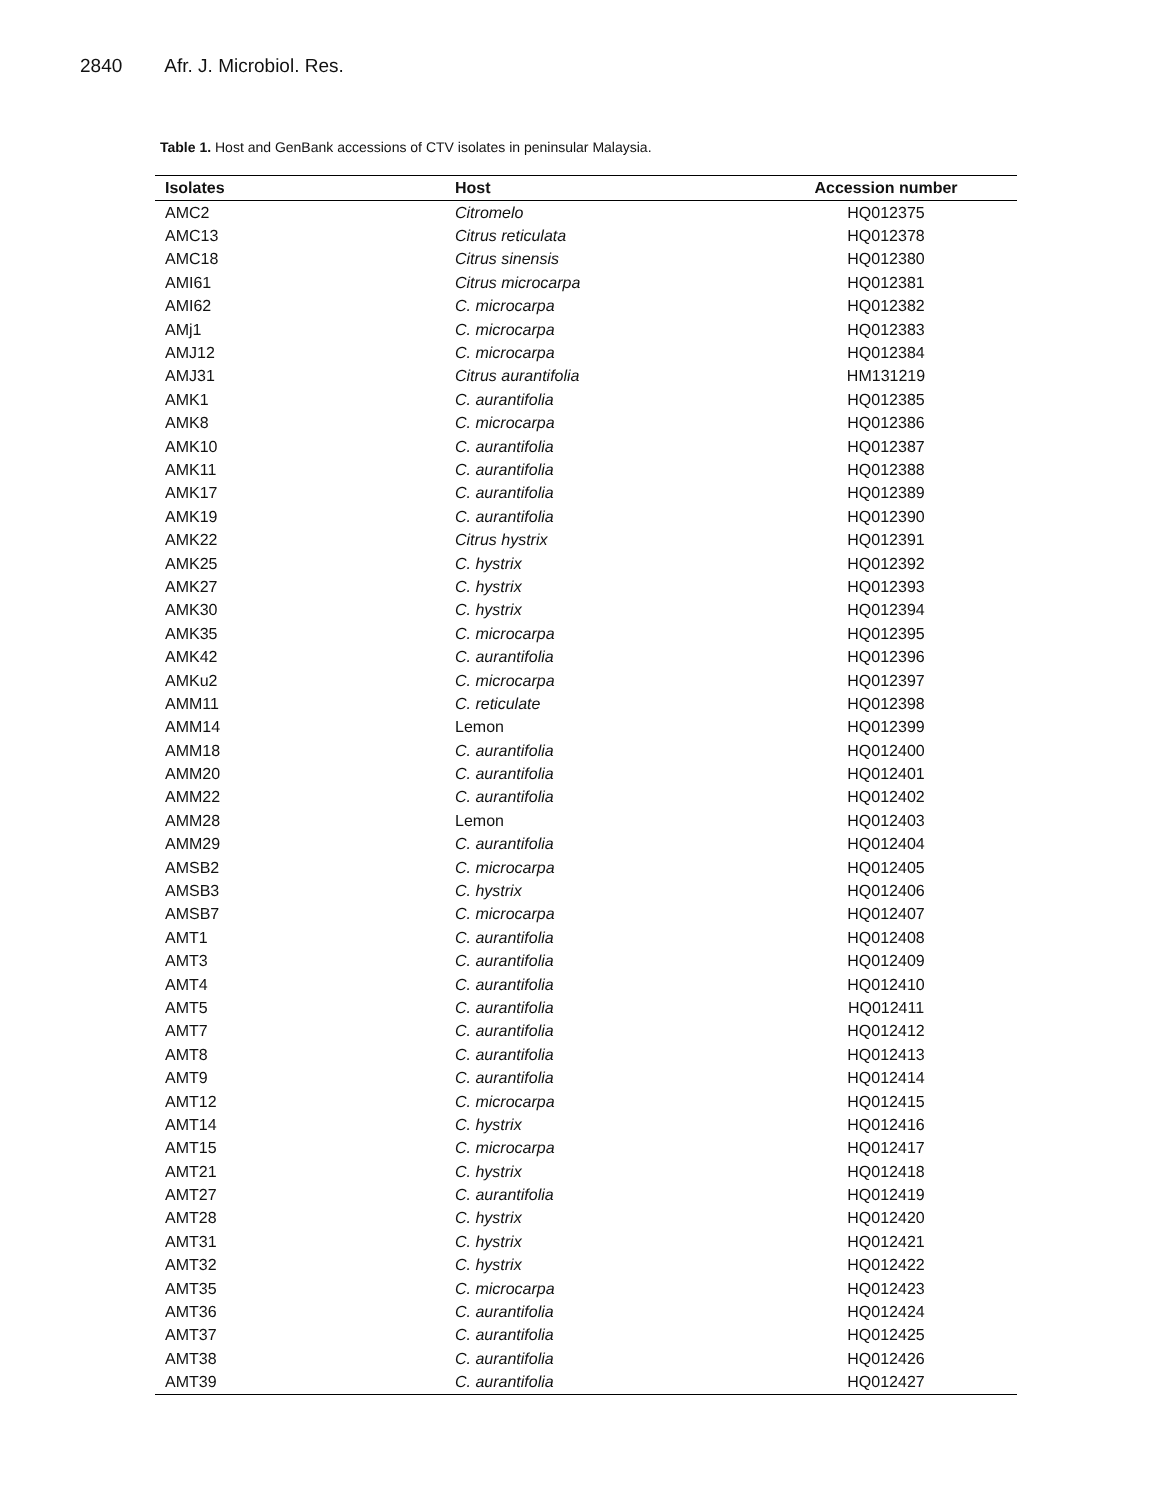2840 Afr. J. Microbiol. Res.
Table 1. Host and GenBank accessions of CTV isolates in peninsular Malaysia.
| Isolates | Host | Accession number |
| --- | --- | --- |
| AMC2 | Citromelo | HQ012375 |
| AMC13 | Citrus reticulata | HQ012378 |
| AMC18 | Citrus sinensis | HQ012380 |
| AMI61 | Citrus microcarpa | HQ012381 |
| AMI62 | C. microcarpa | HQ012382 |
| AMj1 | C. microcarpa | HQ012383 |
| AMJ12 | C. microcarpa | HQ012384 |
| AMJ31 | Citrus aurantifolia | HM131219 |
| AMK1 | C. aurantifolia | HQ012385 |
| AMK8 | C. microcarpa | HQ012386 |
| AMK10 | C. aurantifolia | HQ012387 |
| AMK11 | C. aurantifolia | HQ012388 |
| AMK17 | C. aurantifolia | HQ012389 |
| AMK19 | C. aurantifolia | HQ012390 |
| AMK22 | Citrus hystrix | HQ012391 |
| AMK25 | C. hystrix | HQ012392 |
| AMK27 | C. hystrix | HQ012393 |
| AMK30 | C. hystrix | HQ012394 |
| AMK35 | C. microcarpa | HQ012395 |
| AMK42 | C. aurantifolia | HQ012396 |
| AMKu2 | C. microcarpa | HQ012397 |
| AMM11 | C. reticulate | HQ012398 |
| AMM14 | Lemon | HQ012399 |
| AMM18 | C. aurantifolia | HQ012400 |
| AMM20 | C. aurantifolia | HQ012401 |
| AMM22 | C. aurantifolia | HQ012402 |
| AMM28 | Lemon | HQ012403 |
| AMM29 | C. aurantifolia | HQ012404 |
| AMSB2 | C. microcarpa | HQ012405 |
| AMSB3 | C. hystrix | HQ012406 |
| AMSB7 | C. microcarpa | HQ012407 |
| AMT1 | C. aurantifolia | HQ012408 |
| AMT3 | C. aurantifolia | HQ012409 |
| AMT4 | C. aurantifolia | HQ012410 |
| AMT5 | C. aurantifolia | HQ012411 |
| AMT7 | C. aurantifolia | HQ012412 |
| AMT8 | C. aurantifolia | HQ012413 |
| AMT9 | C. aurantifolia | HQ012414 |
| AMT12 | C. microcarpa | HQ012415 |
| AMT14 | C. hystrix | HQ012416 |
| AMT15 | C. microcarpa | HQ012417 |
| AMT21 | C. hystrix | HQ012418 |
| AMT27 | C. aurantifolia | HQ012419 |
| AMT28 | C. hystrix | HQ012420 |
| AMT31 | C. hystrix | HQ012421 |
| AMT32 | C. hystrix | HQ012422 |
| AMT35 | C. microcarpa | HQ012423 |
| AMT36 | C. aurantifolia | HQ012424 |
| AMT37 | C. aurantifolia | HQ012425 |
| AMT38 | C. aurantifolia | HQ012426 |
| AMT39 | C. aurantifolia | HQ012427 |